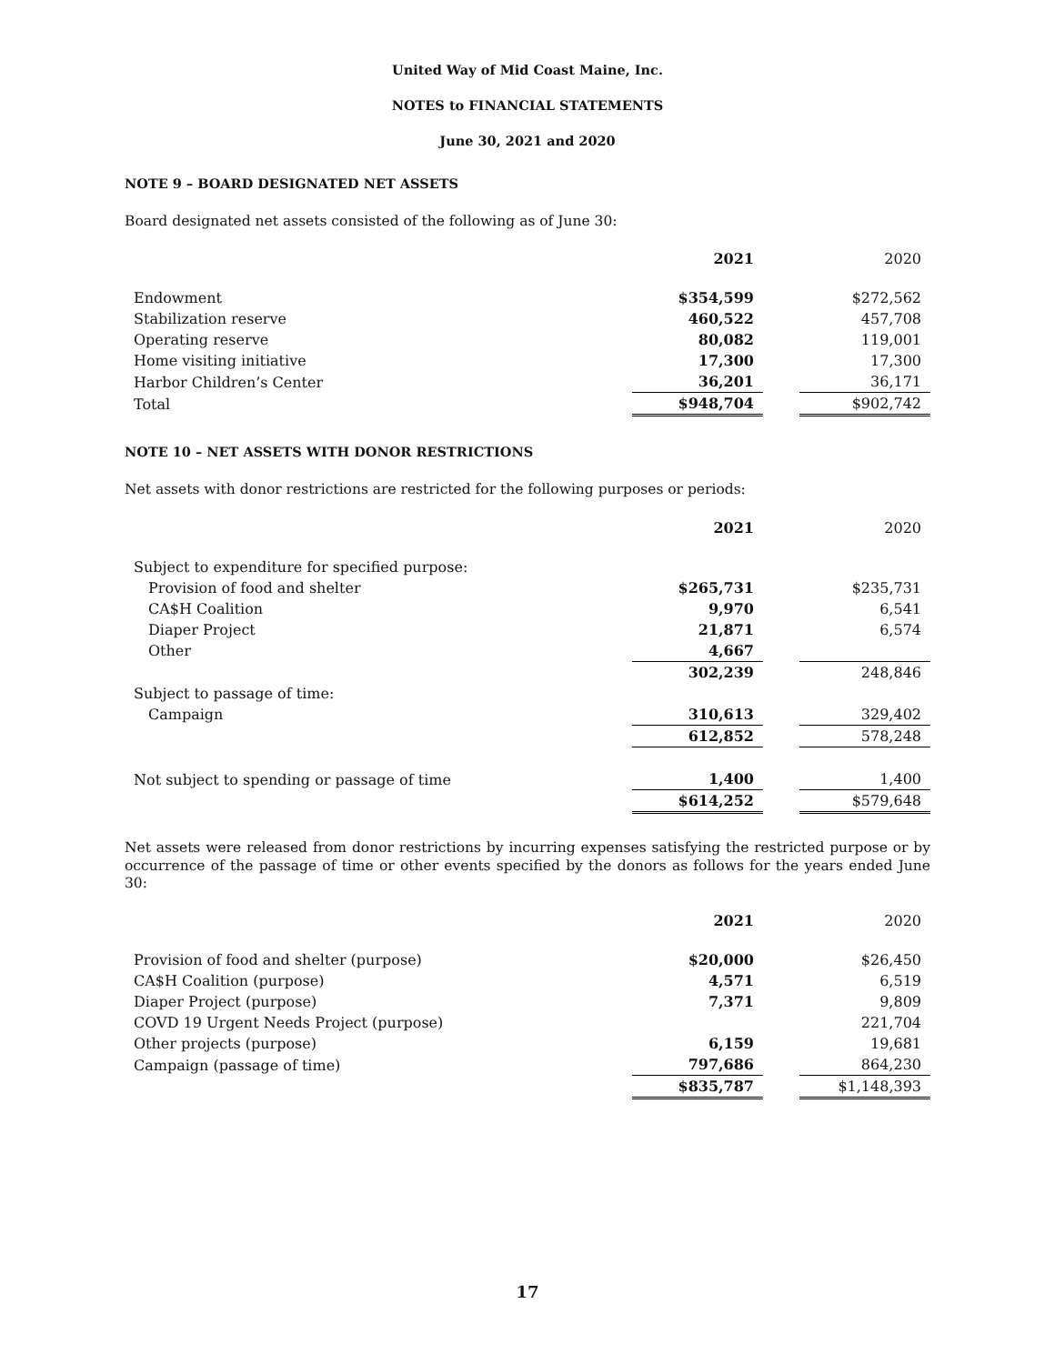United Way of Mid Coast Maine, Inc.
NOTES to FINANCIAL STATEMENTS
June 30, 2021 and 2020
NOTE 9 – BOARD DESIGNATED NET ASSETS
Board designated net assets consisted of the following as of June 30:
| | 2021 | | 2020 |
| --- | --- | --- | --- |
| Endowment | $354,599 | | $272,562 |
| Stabilization reserve | 460,522 | | 457,708 |
| Operating reserve | 80,082 | | 119,001 |
| Home visiting initiative | 17,300 | | 17,300 |
| Harbor Children’s Center | 36,201 | | 36,171 |
| Total | $948,704 | | $902,742 |
NOTE 10 – NET ASSETS WITH DONOR RESTRICTIONS
Net assets with donor restrictions are restricted for the following purposes or periods:
| | 2021 | | 2020 |
| --- | --- | --- | --- |
| Subject to expenditure for specified purpose: | | | |
| Provision of food and shelter | $265,731 | | $235,731 |
| CA$H Coalition | 9,970 | | 6,541 |
| Diaper Project | 21,871 | | 6,574 |
| Other | 4,667 | | |
| | 302,239 | | 248,846 |
| Subject to passage of time: | | | |
| Campaign | 310,613 | | 329,402 |
| | 612,852 | | 578,248 |
| Not subject to spending or passage of time | 1,400 | | 1,400 |
| | $614,252 | | $579,648 |
Net assets were released from donor restrictions by incurring expenses satisfying the restricted purpose or by occurrence of the passage of time or other events specified by the donors as follows for the years ended June 30:
| | 2021 | | 2020 |
| --- | --- | --- | --- |
| Provision of food and shelter (purpose) | $20,000 | | $26,450 |
| CA$H Coalition (purpose) | 4,571 | | 6,519 |
| Diaper Project (purpose) | 7,371 | | 9,809 |
| COVD 19 Urgent Needs Project (purpose) | | | 221,704 |
| Other projects (purpose) | 6,159 | | 19,681 |
| Campaign (passage of time) | 797,686 | | 864,230 |
| | $835,787 | | $1,148,393 |
17